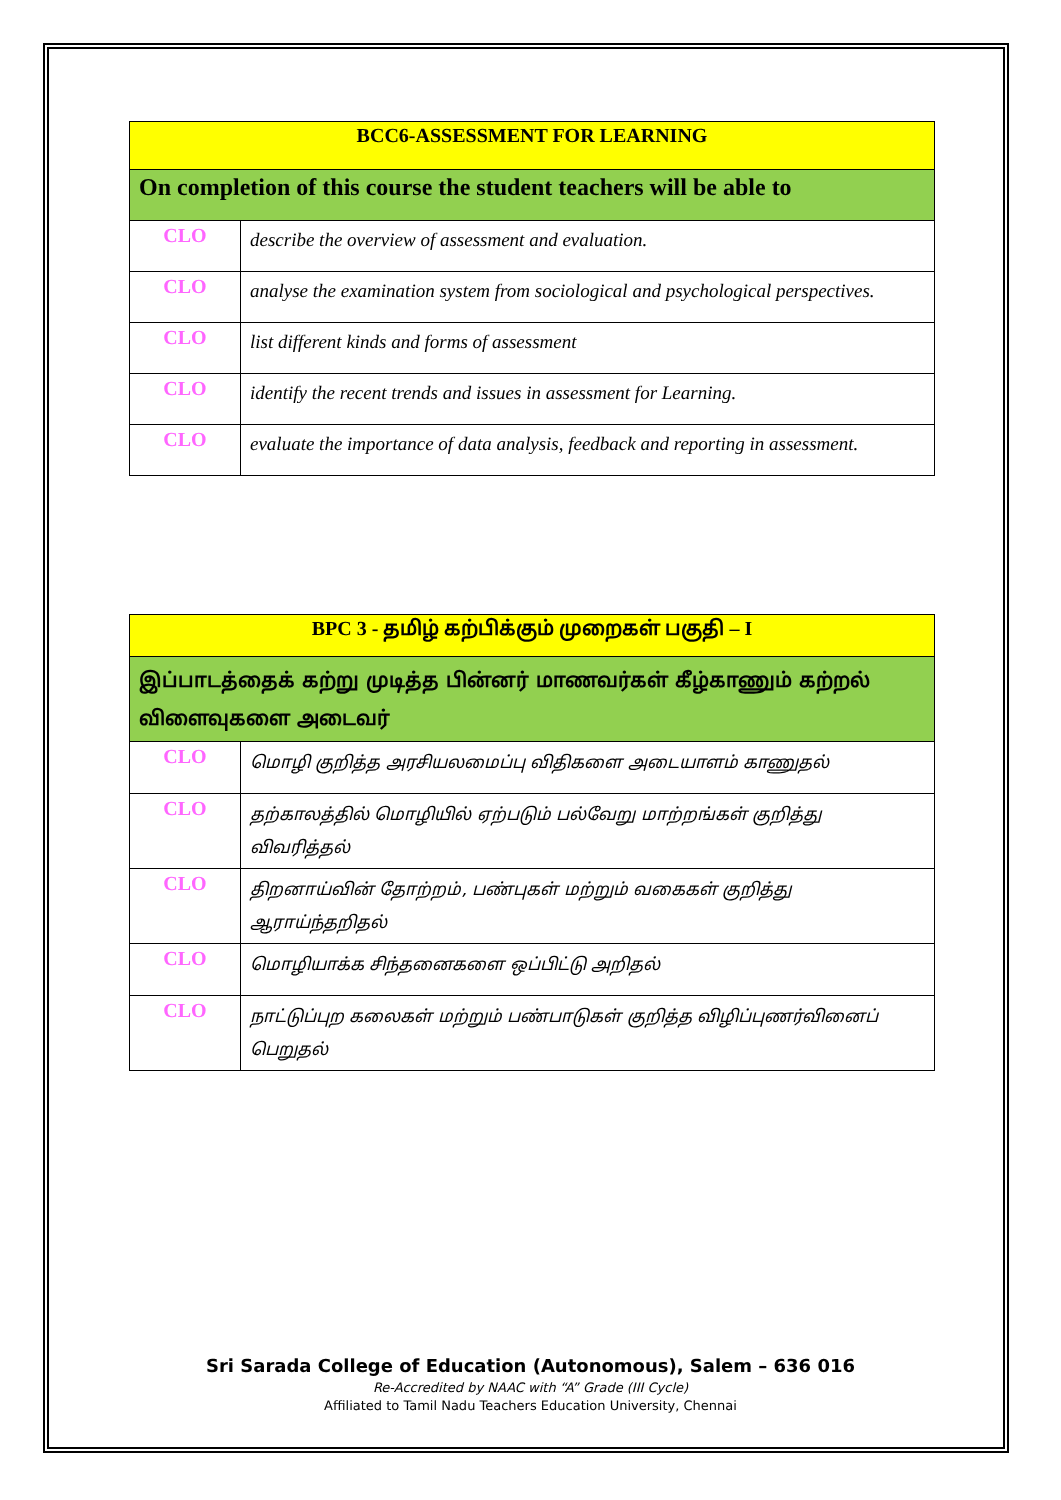| BCC6-ASSESSMENT FOR LEARNING | |
| --- | --- |
| On completion of this course the student teachers will be able to | |
| CLO | describe the overview of assessment and evaluation. |
| CLO | analyse the examination system from sociological and psychological perspectives. |
| CLO | list different kinds and forms of assessment |
| CLO | identify the recent trends and issues in assessment for Learning. |
| CLO | evaluate the importance of data analysis, feedback and reporting in assessment. |
| BPC 3 - தமிழ் கற்பிக்கும் முறைகள் பகுதி – I | |
| --- | --- |
| இப்பாடத்தைக் கற்று முடித்த பின்னர் மாணவர்கள் கீழ்காணும் கற்றல் விளைவுகளை அடைவர் | |
| CLO | மொழி குறித்த அரசியலமைப்பு விதிகளை அடையாளம் காணுதல் |
| CLO | தற்காலத்தில் மொழியில் ஏற்படும் பல்வேறு மாற்றங்கள் குறித்து விவரித்தல் |
| CLO | திறனாய்வின் தோற்றம், பண்புகள் மற்றும் வகைகள் குறித்து ஆராய்ந்தறிதல் |
| CLO | மொழியாக்க சிந்தனைகளை ஒப்பிட்டு அறிதல் |
| CLO | நாட்டுப்புற கலைகள் மற்றும் பண்பாடுகள் குறித்த விழிப்புணர்வினைப் பெறுதல் |
Sri Sarada College of Education (Autonomous), Salem – 636 016
Re-Accredited by NAAC with “A” Grade (III Cycle)
Affiliated to Tamil Nadu Teachers Education University, Chennai